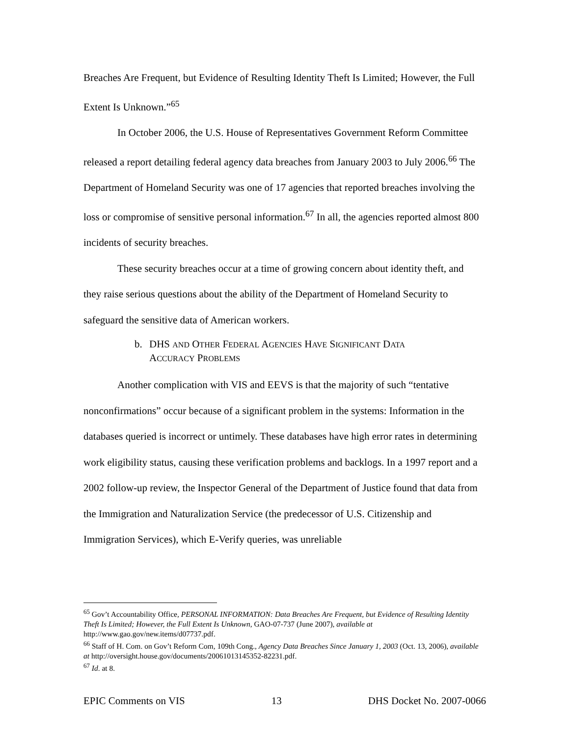Breaches Are Frequent, but Evidence of Resulting Identity Theft Is Limited; However, the Full Extent Is Unknown.”<sup>65</sup>
In October 2006, the U.S. House of Representatives Government Reform Committee released a report detailing federal agency data breaches from January 2003 to July 2006.<sup>66</sup> The Department of Homeland Security was one of 17 agencies that reported breaches involving the loss or compromise of sensitive personal information.<sup>67</sup> In all, the agencies reported almost 800 incidents of security breaches.
These security breaches occur at a time of growing concern about identity theft, and they raise serious questions about the ability of the Department of Homeland Security to safeguard the sensitive data of American workers.
b. DHS AND OTHER FEDERAL AGENCIES HAVE SIGNIFICANT DATA
ACCURACY PROBLEMS
Another complication with VIS and EEVS is that the majority of such “tentative nonconfirmations” occur because of a significant problem in the systems: Information in the databases queried is incorrect or untimely. These databases have high error rates in determining work eligibility status, causing these verification problems and backlogs. In a 1997 report and a 2002 follow-up review, the Inspector General of the Department of Justice found that data from the Immigration and Naturalization Service (the predecessor of U.S. Citizenship and Immigration Services), which E-Verify queries, was unreliable
<sup>65</sup> Gov’t Accountability Office, PERSONAL INFORMATION: Data Breaches Are Frequent, but Evidence of Resulting Identity Theft Is Limited; However, the Full Extent Is Unknown, GAO-07-737 (June 2007), available at http://www.gao.gov/new.items/d07737.pdf.
<sup>66</sup> Staff of H. Com. on Gov’t Reform Com, 109th Cong., Agency Data Breaches Since January 1, 2003 (Oct. 13, 2006), available at http://oversight.house.gov/documents/20061013145352-82231.pdf.
<sup>67</sup> Id. at 8.
EPIC Comments on VIS 13 DHS Docket No. 2007-0066